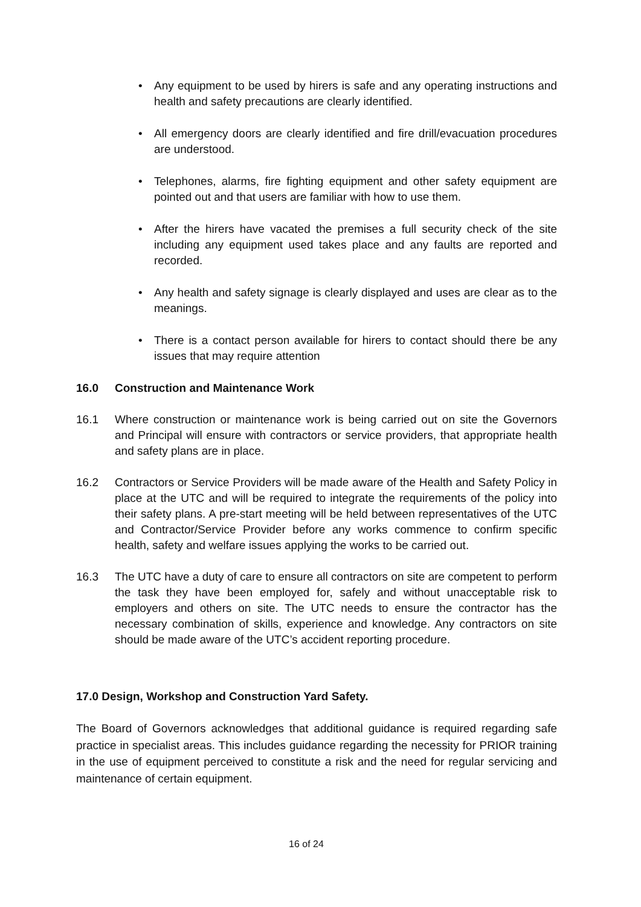• Any equipment to be used by hirers is safe and any operating instructions and health and safety precautions are clearly identified.
• All emergency doors are clearly identified and fire drill/evacuation procedures are understood.
• Telephones, alarms, fire fighting equipment and other safety equipment are pointed out and that users are familiar with how to use them.
• After the hirers have vacated the premises a full security check of the site including any equipment used takes place and any faults are reported and recorded.
• Any health and safety signage is clearly displayed and uses are clear as to the meanings.
• There is a contact person available for hirers to contact should there be any issues that may require attention
16.0 Construction and Maintenance Work
16.1 Where construction or maintenance work is being carried out on site the Governors and Principal will ensure with contractors or service providers, that appropriate health and safety plans are in place.
16.2 Contractors or Service Providers will be made aware of the Health and Safety Policy in place at the UTC and will be required to integrate the requirements of the policy into their safety plans. A pre-start meeting will be held between representatives of the UTC and Contractor/Service Provider before any works commence to confirm specific health, safety and welfare issues applying the works to be carried out.
16.3 The UTC have a duty of care to ensure all contractors on site are competent to perform the task they have been employed for, safely and without unacceptable risk to employers and others on site. The UTC needs to ensure the contractor has the necessary combination of skills, experience and knowledge. Any contractors on site should be made aware of the UTC’s accident reporting procedure.
17.0 Design, Workshop and Construction Yard Safety.
The Board of Governors acknowledges that additional guidance is required regarding safe practice in specialist areas. This includes guidance regarding the necessity for PRIOR training in the use of equipment perceived to constitute a risk and the need for regular servicing and maintenance of certain equipment.
16 of 24